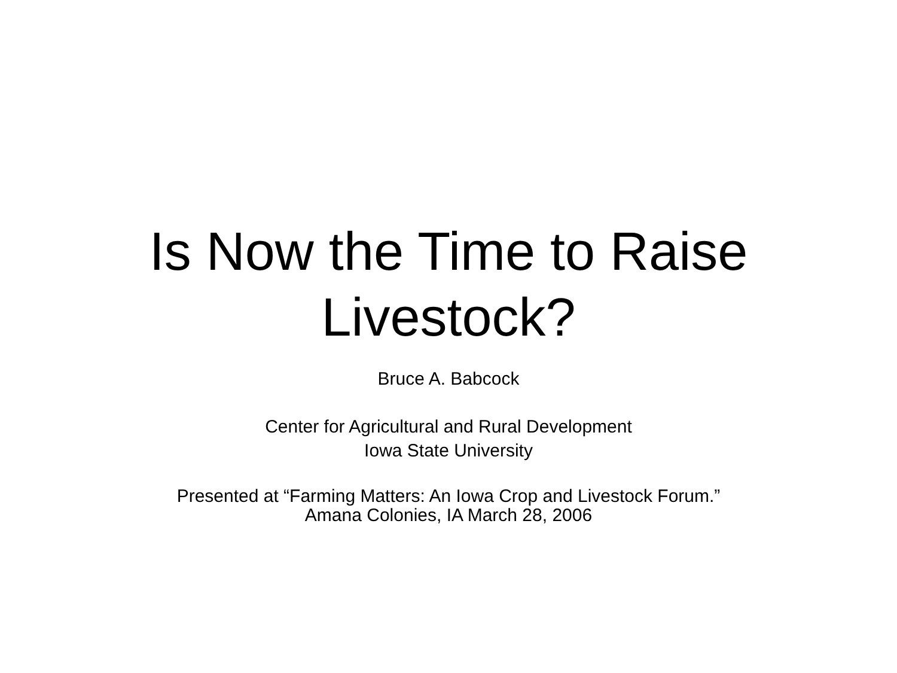Is Now the Time to Raise
Livestock?
Bruce A. Babcock
Center for Agricultural and Rural Development
Iowa State University
Presented at “Farming Matters: An Iowa Crop and Livestock Forum.”
Amana Colonies, IA March 28, 2006